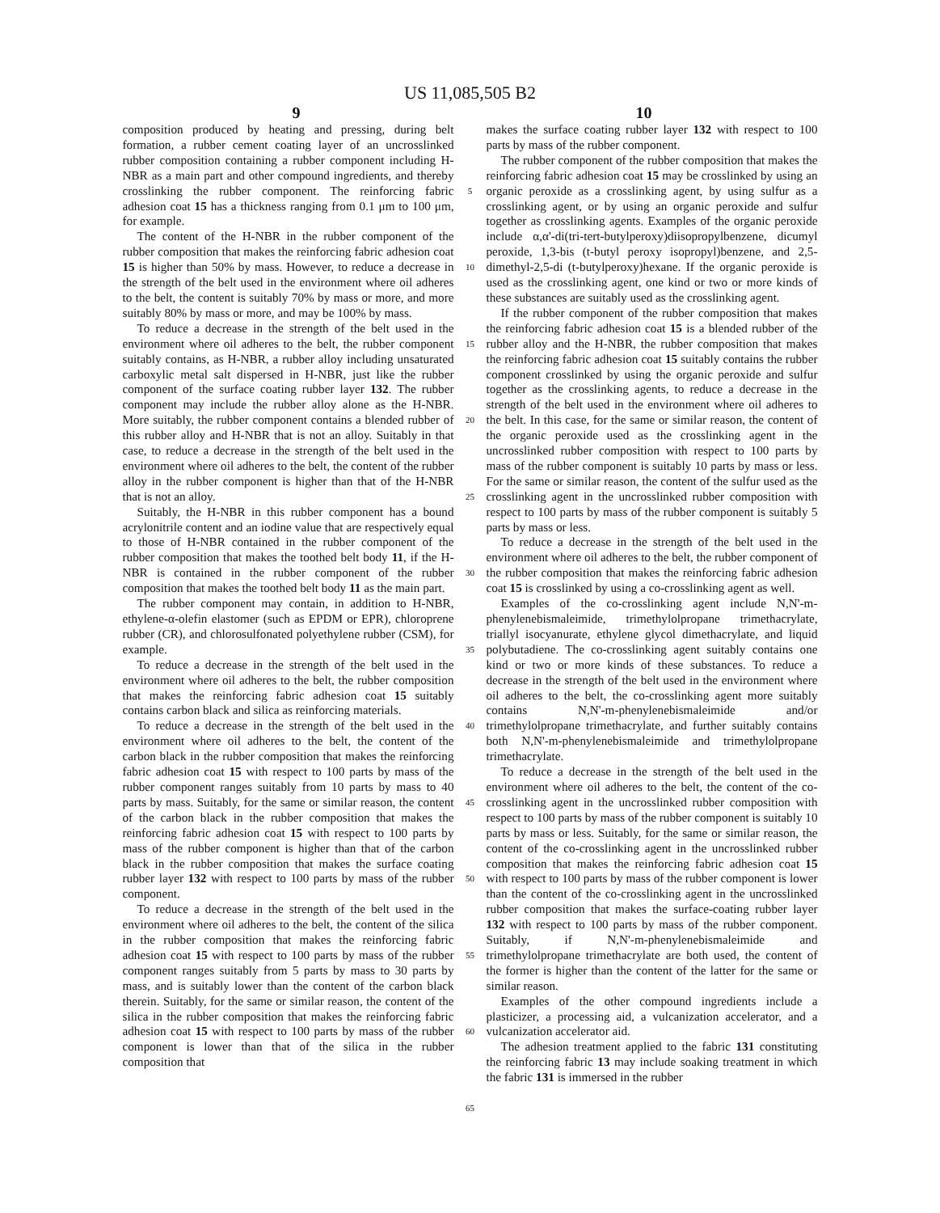US 11,085,505 B2
9 10
composition produced by heating and pressing, during belt formation, a rubber cement coating layer of an uncrosslinked rubber composition containing a rubber component including H-NBR as a main part and other compound ingredients, and thereby crosslinking the rubber component. The reinforcing fabric adhesion coat 15 has a thickness ranging from 0.1 μm to 100 μm, for example.
The content of the H-NBR in the rubber component of the rubber composition that makes the reinforcing fabric adhesion coat 15 is higher than 50% by mass. However, to reduce a decrease in the strength of the belt used in the environment where oil adheres to the belt, the content is suitably 70% by mass or more, and more suitably 80% by mass or more, and may be 100% by mass.
To reduce a decrease in the strength of the belt used in the environment where oil adheres to the belt, the rubber component suitably contains, as H-NBR, a rubber alloy including unsaturated carboxylic metal salt dispersed in H-NBR, just like the rubber component of the surface coating rubber layer 132. The rubber component may include the rubber alloy alone as the H-NBR. More suitably, the rubber component contains a blended rubber of this rubber alloy and H-NBR that is not an alloy. Suitably in that case, to reduce a decrease in the strength of the belt used in the environment where oil adheres to the belt, the content of the rubber alloy in the rubber component is higher than that of the H-NBR that is not an alloy.
Suitably, the H-NBR in this rubber component has a bound acrylonitrile content and an iodine value that are respectively equal to those of H-NBR contained in the rubber component of the rubber composition that makes the toothed belt body 11, if the H-NBR is contained in the rubber component of the rubber composition that makes the toothed belt body 11 as the main part.
The rubber component may contain, in addition to H-NBR, ethylene-α-olefin elastomer (such as EPDM or EPR), chloroprene rubber (CR), and chlorosulfonated polyethylene rubber (CSM), for example.
To reduce a decrease in the strength of the belt used in the environment where oil adheres to the belt, the rubber composition that makes the reinforcing fabric adhesion coat 15 suitably contains carbon black and silica as reinforcing materials.
To reduce a decrease in the strength of the belt used in the environment where oil adheres to the belt, the content of the carbon black in the rubber composition that makes the reinforcing fabric adhesion coat 15 with respect to 100 parts by mass of the rubber component ranges suitably from 10 parts by mass to 40 parts by mass. Suitably, for the same or similar reason, the content of the carbon black in the rubber composition that makes the reinforcing fabric adhesion coat 15 with respect to 100 parts by mass of the rubber component is higher than that of the carbon black in the rubber composition that makes the surface coating rubber layer 132 with respect to 100 parts by mass of the rubber component.
To reduce a decrease in the strength of the belt used in the environment where oil adheres to the belt, the content of the silica in the rubber composition that makes the reinforcing fabric adhesion coat 15 with respect to 100 parts by mass of the rubber component ranges suitably from 5 parts by mass to 30 parts by mass, and is suitably lower than the content of the carbon black therein. Suitably, for the same or similar reason, the content of the silica in the rubber composition that makes the reinforcing fabric adhesion coat 15 with respect to 100 parts by mass of the rubber component is lower than that of the silica in the rubber composition that
5
10
15
20
25
30
35
40
45
50
55
60
65
makes the surface coating rubber layer 132 with respect to 100 parts by mass of the rubber component.
The rubber component of the rubber composition that makes the reinforcing fabric adhesion coat 15 may be crosslinked by using an organic peroxide as a crosslinking agent, by using sulfur as a crosslinking agent, or by using an organic peroxide and sulfur together as crosslinking agents. Examples of the organic peroxide include α,α'-di(tri-tert-butylperoxy)diisopropylbenzene, dicumyl peroxide, 1,3-bis (t-butyl peroxy isopropyl)benzene, and 2,5-dimethyl-2,5-di (t-butylperoxy)hexane. If the organic peroxide is used as the crosslinking agent, one kind or two or more kinds of these substances are suitably used as the crosslinking agent.
If the rubber component of the rubber composition that makes the reinforcing fabric adhesion coat 15 is a blended rubber of the rubber alloy and the H-NBR, the rubber composition that makes the reinforcing fabric adhesion coat 15 suitably contains the rubber component crosslinked by using the organic peroxide and sulfur together as the crosslinking agents, to reduce a decrease in the strength of the belt used in the environment where oil adheres to the belt. In this case, for the same or similar reason, the content of the organic peroxide used as the crosslinking agent in the uncrosslinked rubber composition with respect to 100 parts by mass of the rubber component is suitably 10 parts by mass or less. For the same or similar reason, the content of the sulfur used as the crosslinking agent in the uncrosslinked rubber composition with respect to 100 parts by mass of the rubber component is suitably 5 parts by mass or less.
To reduce a decrease in the strength of the belt used in the environment where oil adheres to the belt, the rubber component of the rubber composition that makes the reinforcing fabric adhesion coat 15 is crosslinked by using a co-crosslinking agent as well.
Examples of the co-crosslinking agent include N,N'-m-phenylenebismaleimide, trimethylolpropane trimethacrylate, triallyl isocyanurate, ethylene glycol dimethacrylate, and liquid polybutadiene. The co-crosslinking agent suitably contains one kind or two or more kinds of these substances. To reduce a decrease in the strength of the belt used in the environment where oil adheres to the belt, the co-crosslinking agent more suitably contains N,N'-m-phenylenebismaleimide and/or trimethylolpropane trimethacrylate, and further suitably contains both N,N'-m-phenylenebismaleimide and trimethylolpropane trimethacrylate.
To reduce a decrease in the strength of the belt used in the environment where oil adheres to the belt, the content of the co-crosslinking agent in the uncrosslinked rubber composition with respect to 100 parts by mass of the rubber component is suitably 10 parts by mass or less. Suitably, for the same or similar reason, the content of the co-crosslinking agent in the uncrosslinked rubber composition that makes the reinforcing fabric adhesion coat 15 with respect to 100 parts by mass of the rubber component is lower than the content of the co-crosslinking agent in the uncrosslinked rubber composition that makes the surface-coating rubber layer 132 with respect to 100 parts by mass of the rubber component. Suitably, if N,N'-m-phenylenebismaleimide and trimethylolpropane trimethacrylate are both used, the content of the former is higher than the content of the latter for the same or similar reason.
Examples of the other compound ingredients include a plasticizer, a processing aid, a vulcanization accelerator, and a vulcanization accelerator aid.
The adhesion treatment applied to the fabric 131 constituting the reinforcing fabric 13 may include soaking treatment in which the fabric 131 is immersed in the rubber